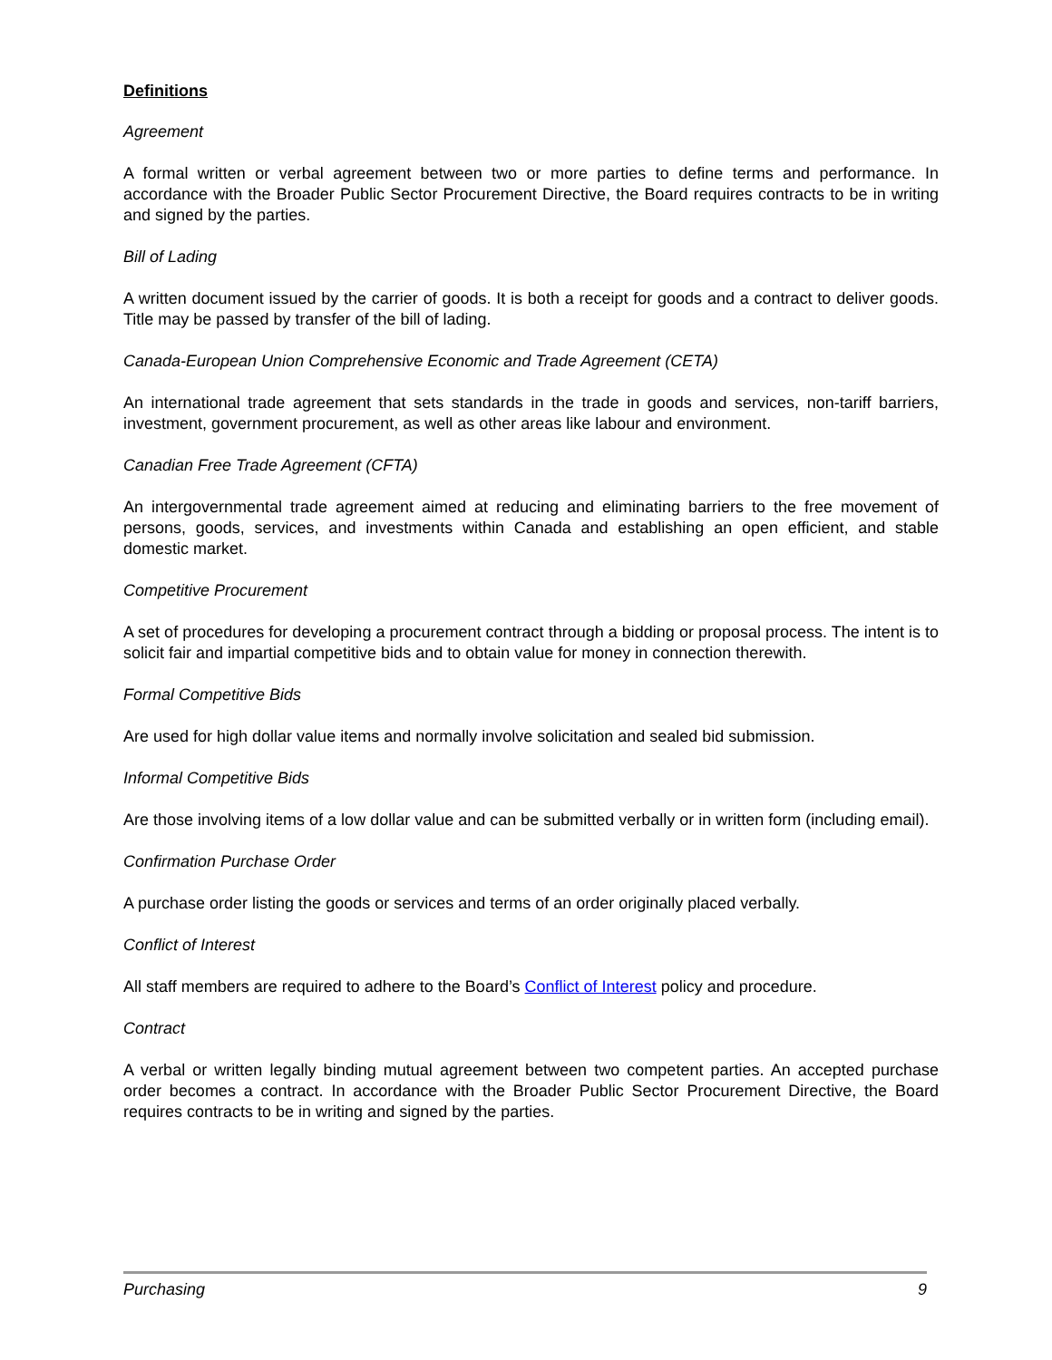Definitions
Agreement
A formal written or verbal agreement between two or more parties to define terms and performance. In accordance with the Broader Public Sector Procurement Directive, the Board requires contracts to be in writing and signed by the parties.
Bill of Lading
A written document issued by the carrier of goods. It is both a receipt for goods and a contract to deliver goods. Title may be passed by transfer of the bill of lading.
Canada-European Union Comprehensive Economic and Trade Agreement (CETA)
An international trade agreement that sets standards in the trade in goods and services, non-tariff barriers, investment, government procurement, as well as other areas like labour and environment.
Canadian Free Trade Agreement (CFTA)
An intergovernmental trade agreement aimed at reducing and eliminating barriers to the free movement of persons, goods, services, and investments within Canada and establishing an open efficient, and stable domestic market.
Competitive Procurement
A set of procedures for developing a procurement contract through a bidding or proposal process. The intent is to solicit fair and impartial competitive bids and to obtain value for money in connection therewith.
Formal Competitive Bids
Are used for high dollar value items and normally involve solicitation and sealed bid submission.
Informal Competitive Bids
Are those involving items of a low dollar value and can be submitted verbally or in written form (including email).
Confirmation Purchase Order
A purchase order listing the goods or services and terms of an order originally placed verbally.
Conflict of Interest
All staff members are required to adhere to the Board’s Conflict of Interest policy and procedure.
Contract
A verbal or written legally binding mutual agreement between two competent parties. An accepted purchase order becomes a contract. In accordance with the Broader Public Sector Procurement Directive, the Board requires contracts to be in writing and signed by the parties.
Purchasing 9